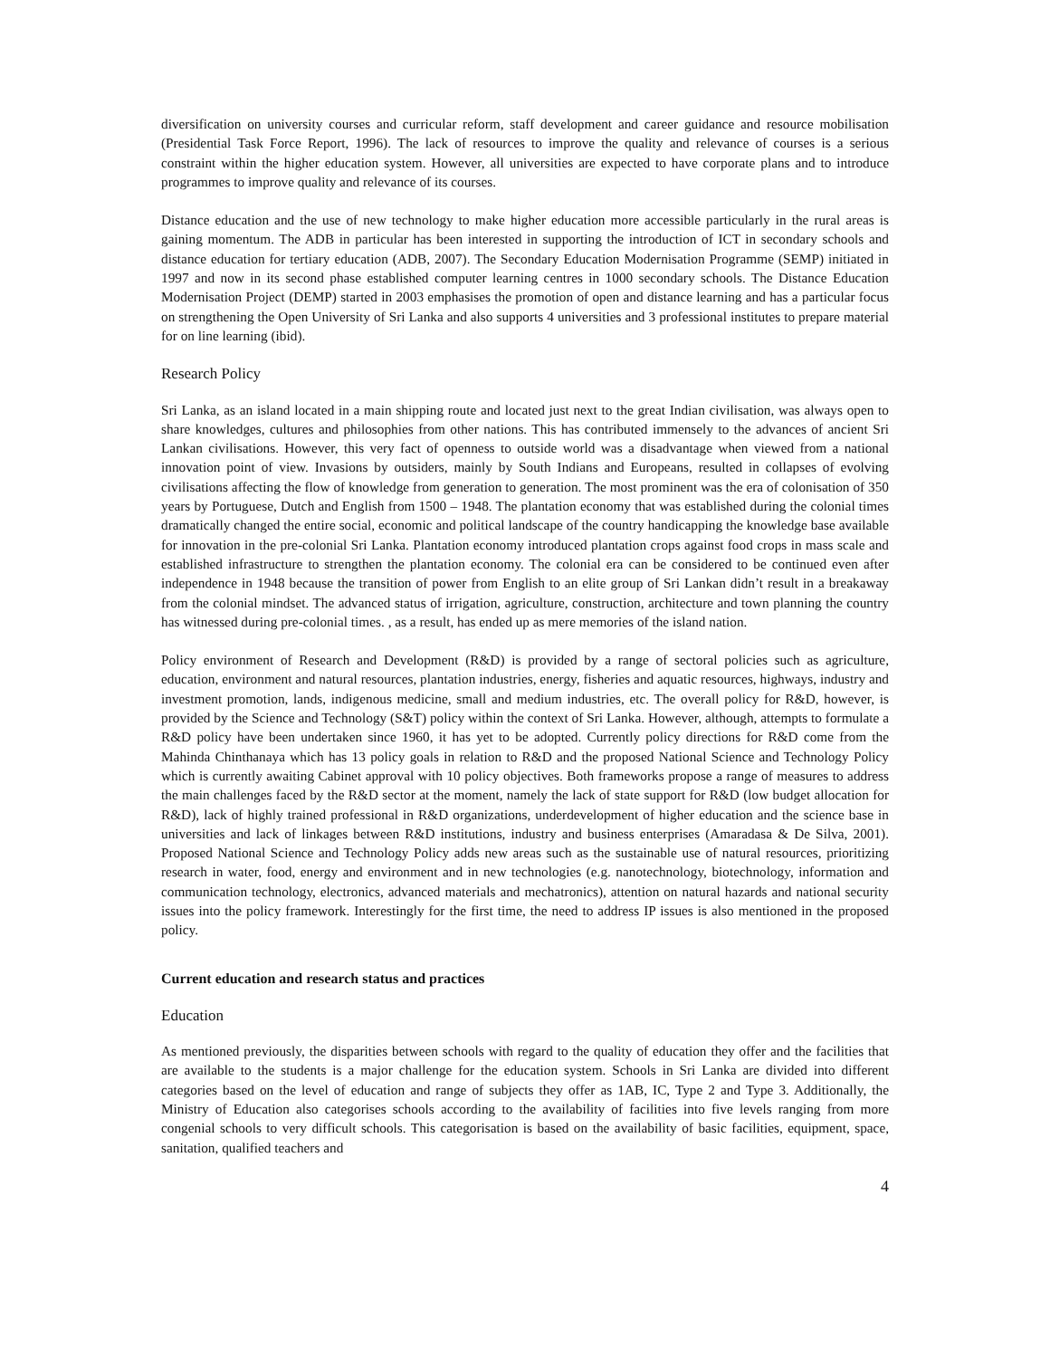diversification on university courses and curricular reform, staff development and career guidance and resource mobilisation (Presidential Task Force Report, 1996). The lack of resources to improve the quality and relevance of courses is a serious constraint within the higher education system. However, all universities are expected to have corporate plans and to introduce programmes to improve quality and relevance of its courses.
Distance education and the use of new technology to make higher education more accessible particularly in the rural areas is gaining momentum. The ADB in particular has been interested in supporting the introduction of ICT in secondary schools and distance education for tertiary education (ADB, 2007). The Secondary Education Modernisation Programme (SEMP) initiated in 1997 and now in its second phase established computer learning centres in 1000 secondary schools. The Distance Education Modernisation Project (DEMP) started in 2003 emphasises the promotion of open and distance learning and has a particular focus on strengthening the Open University of Sri Lanka and also supports 4 universities and 3 professional institutes to prepare material for on line learning (ibid).
Research Policy
Sri Lanka, as an island located in a main shipping route and located just next to the great Indian civilisation, was always open to share knowledges, cultures and philosophies from other nations. This has contributed immensely to the advances of ancient Sri Lankan civilisations. However, this very fact of openness to outside world was a disadvantage when viewed from a national innovation point of view. Invasions by outsiders, mainly by South Indians and Europeans, resulted in collapses of evolving civilisations affecting the flow of knowledge from generation to generation. The most prominent was the era of colonisation of 350 years by Portuguese, Dutch and English from 1500 – 1948. The plantation economy that was established during the colonial times dramatically changed the entire social, economic and political landscape of the country handicapping the knowledge base available for innovation in the pre-colonial Sri Lanka. Plantation economy introduced plantation crops against food crops in mass scale and established infrastructure to strengthen the plantation economy. The colonial era can be considered to be continued even after independence in 1948 because the transition of power from English to an elite group of Sri Lankan didn’t result in a breakaway from the colonial mindset. The advanced status of irrigation, agriculture, construction, architecture and town planning the country has witnessed during pre-colonial times. , as a result, has ended up as mere memories of the island nation.
Policy environment of Research and Development (R&D) is provided by a range of sectoral policies such as agriculture, education, environment and natural resources, plantation industries, energy, fisheries and aquatic resources, highways, industry and investment promotion, lands, indigenous medicine, small and medium industries, etc. The overall policy for R&D, however, is provided by the Science and Technology (S&T) policy within the context of Sri Lanka. However, although, attempts to formulate a R&D policy have been undertaken since 1960, it has yet to be adopted. Currently policy directions for R&D come from the Mahinda Chinthanaya which has 13 policy goals in relation to R&D and the proposed National Science and Technology Policy which is currently awaiting Cabinet approval with 10 policy objectives. Both frameworks propose a range of measures to address the main challenges faced by the R&D sector at the moment, namely the lack of state support for R&D (low budget allocation for R&D), lack of highly trained professional in R&D organizations, underdevelopment of higher education and the science base in universities and lack of linkages between R&D institutions, industry and business enterprises (Amaradasa & De Silva, 2001). Proposed National Science and Technology Policy adds new areas such as the sustainable use of natural resources, prioritizing research in water, food, energy and environment and in new technologies (e.g. nanotechnology, biotechnology, information and communication technology, electronics, advanced materials and mechatronics), attention on natural hazards and national security issues into the policy framework. Interestingly for the first time, the need to address IP issues is also mentioned in the proposed policy.
Current education and research status and practices
Education
As mentioned previously, the disparities between schools with regard to the quality of education they offer and the facilities that are available to the students is a major challenge for the education system. Schools in Sri Lanka are divided into different categories based on the level of education and range of subjects they offer as 1AB, IC, Type 2 and Type 3. Additionally, the Ministry of Education also categorises schools according to the availability of facilities into five levels ranging from more congenial schools to very difficult schools. This categorisation is based on the availability of basic facilities, equipment, space, sanitation, qualified teachers and
4